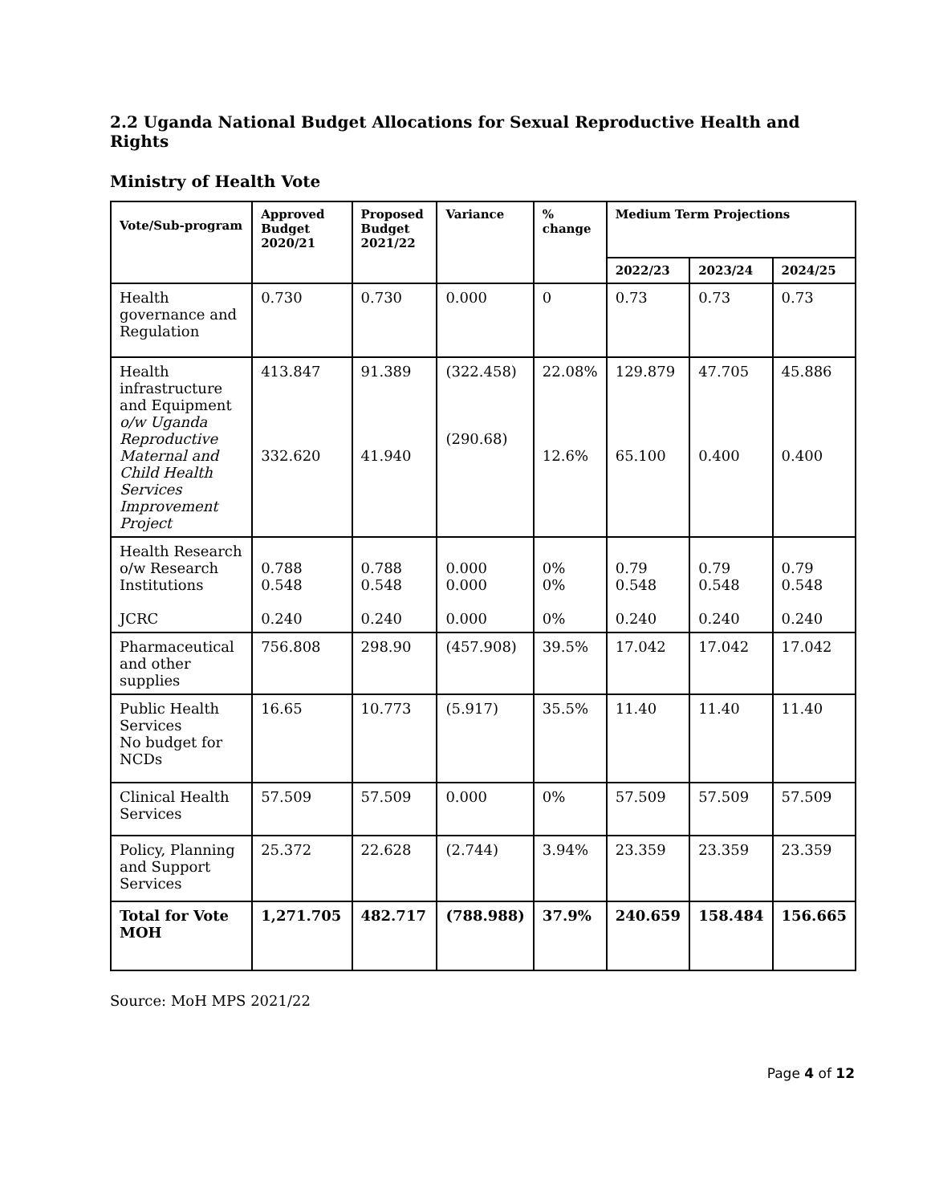2.2 Uganda National Budget Allocations for Sexual Reproductive Health and Rights
Ministry of Health Vote
| Vote/Sub-program | Approved Budget 2020/21 | Proposed Budget 2021/22 | Variance | % change | Medium Term Projections | | |
| --- | --- | --- | --- | --- | --- | --- | --- |
| | | | | | 2022/23 | 2023/24 | 2024/25 |
| Health governance and Regulation | 0.730 | 0.730 | 0.000 | 0 | 0.73 | 0.73 | 0.73 |
| Health infrastructure and Equipment o/w Uganda Reproductive Maternal and Child Health Services Improvement Project | 413.847 332.620 | 91.389 41.940 | (322.458) (290.68) | 22.08% 12.6% | 129.879 65.100 | 47.705 0.400 | 45.886 0.400 |
| Health Research o/w Research Institutions JCRC | 0.788 0.548 0.240 | 0.788 0.548 0.240 | 0.000 0.000 0.000 | 0% 0% 0% | 0.79 0.548 0.240 | 0.79 0.548 0.240 | 0.79 0.548 0.240 |
| Pharmaceutical and other supplies | 756.808 | 298.90 | (457.908) | 39.5% | 17.042 | 17.042 | 17.042 |
| Public Health Services No budget for NCDs | 16.65 | 10.773 | (5.917) | 35.5% | 11.40 | 11.40 | 11.40 |
| Clinical Health Services | 57.509 | 57.509 | 0.000 | 0% | 57.509 | 57.509 | 57.509 |
| Policy, Planning and Support Services | 25.372 | 22.628 | (2.744) | 3.94% | 23.359 | 23.359 | 23.359 |
| Total for Vote MOH | 1,271.705 | 482.717 | (788.988) | 37.9% | 240.659 | 158.484 | 156.665 |
Source: MoH MPS 2021/22
Page 4 of 12